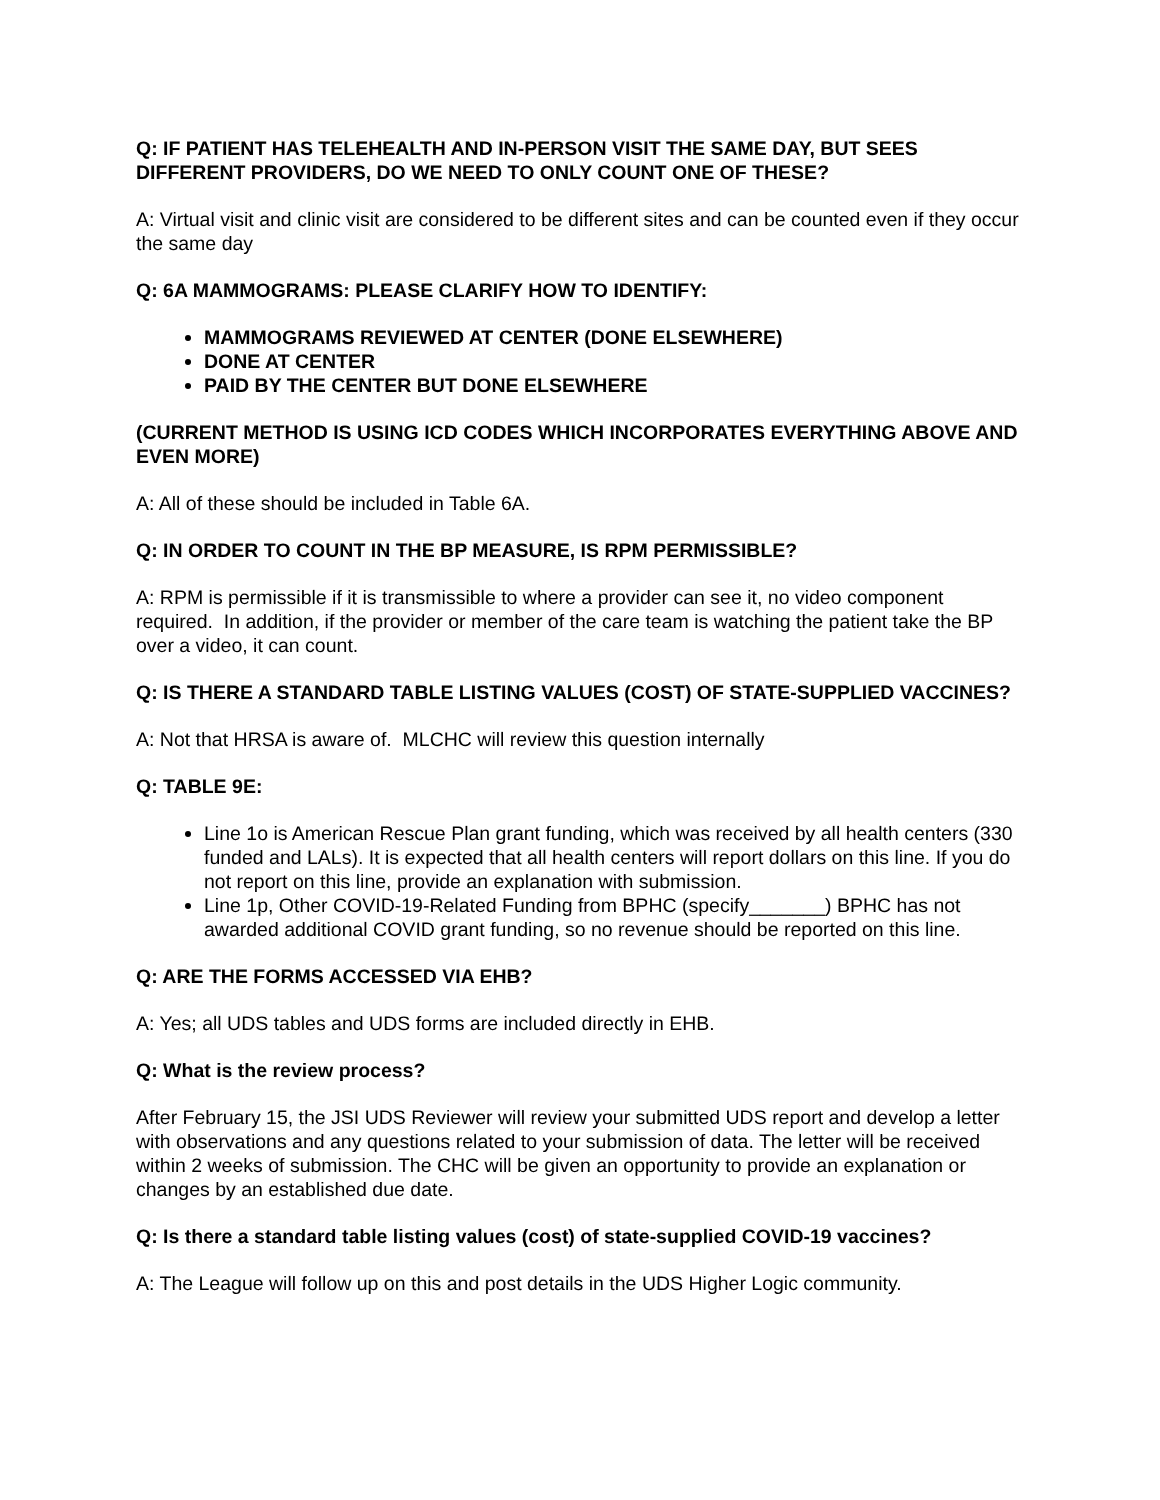Q: IF PATIENT HAS TELEHEALTH AND IN-PERSON VISIT THE SAME DAY, BUT SEES DIFFERENT PROVIDERS, DO WE NEED TO ONLY COUNT ONE OF THESE?
A: Virtual visit and clinic visit are considered to be different sites and can be counted even if they occur the same day
Q: 6A MAMMOGRAMS: PLEASE CLARIFY HOW TO IDENTIFY:
MAMMOGRAMS REVIEWED AT CENTER (DONE ELSEWHERE)
DONE AT CENTER
PAID BY THE CENTER BUT DONE ELSEWHERE
(CURRENT METHOD IS USING ICD CODES WHICH INCORPORATES EVERYTHING ABOVE AND EVEN MORE)
A: All of these should be included in Table 6A.
Q: IN ORDER TO COUNT IN THE BP MEASURE, IS RPM PERMISSIBLE?
A: RPM is permissible if it is transmissible to where a provider can see it, no video component required. In addition, if the provider or member of the care team is watching the patient take the BP over a video, it can count.
Q: IS THERE A STANDARD TABLE LISTING VALUES (COST) OF STATE-SUPPLIED VACCINES?
A: Not that HRSA is aware of. MLCHC will review this question internally
Q: TABLE 9E:
Line 1o is American Rescue Plan grant funding, which was received by all health centers (330 funded and LALs). It is expected that all health centers will report dollars on this line. If you do not report on this line, provide an explanation with submission.
Line 1p, Other COVID-19-Related Funding from BPHC (specify_______) BPHC has not awarded additional COVID grant funding, so no revenue should be reported on this line.
Q: ARE THE FORMS ACCESSED VIA EHB?
A: Yes; all UDS tables and UDS forms are included directly in EHB.
Q: What is the review process?
After February 15, the JSI UDS Reviewer will review your submitted UDS report and develop a letter with observations and any questions related to your submission of data. The letter will be received within 2 weeks of submission. The CHC will be given an opportunity to provide an explanation or changes by an established due date.
Q: Is there a standard table listing values (cost) of state-supplied COVID-19 vaccines?
A: The League will follow up on this and post details in the UDS Higher Logic community.